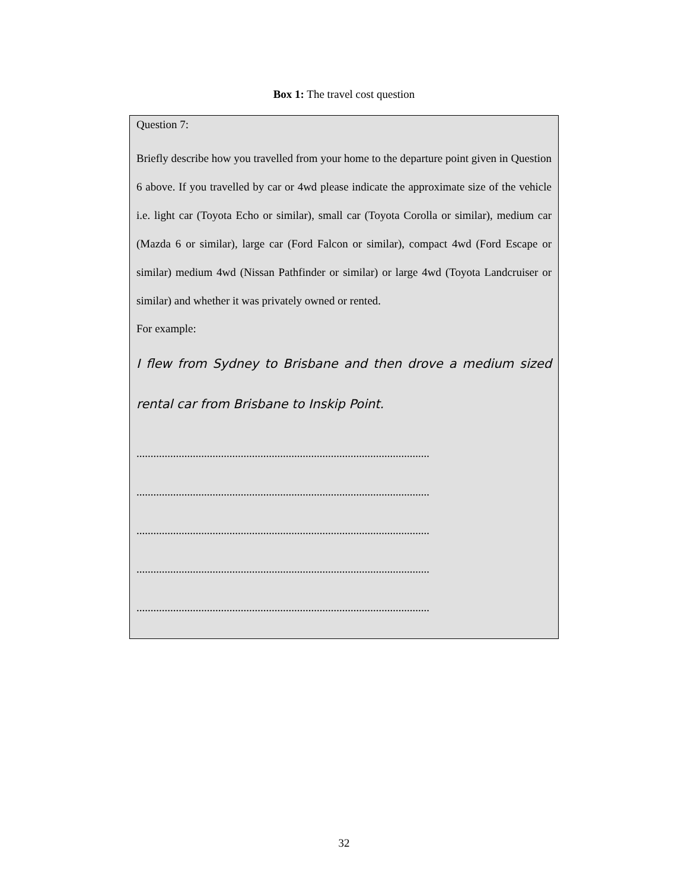Box 1: The travel cost question
Question 7:
Briefly describe how you travelled from your home to the departure point given in Question 6 above. If you travelled by car or 4wd please indicate the approximate size of the vehicle i.e. light car (Toyota Echo or similar), small car (Toyota Corolla or similar), medium car (Mazda 6 or similar), large car (Ford Falcon or similar), compact 4wd (Ford Escape or similar) medium 4wd (Nissan Pathfinder or similar) or large 4wd (Toyota Landcruiser or similar) and whether it was privately owned or rented.
For example:
I flew from Sydney to Brisbane and then drove a medium sized rental car from Brisbane to Inskip Point.
........................................................................................................
........................................................................................................
........................................................................................................
........................................................................................................
........................................................................................................
32